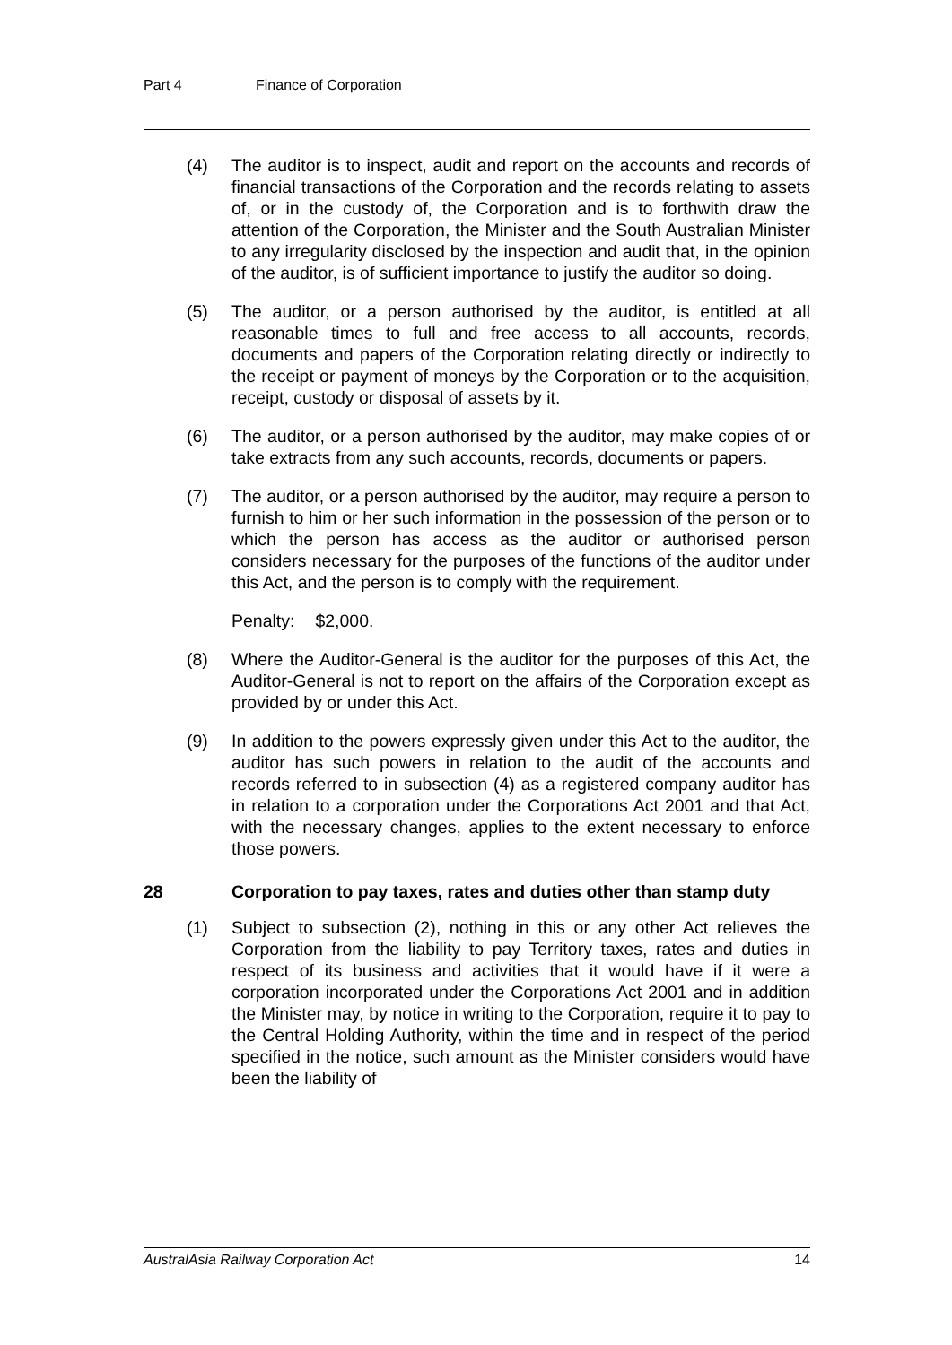Part 4 Finance of Corporation
(4) The auditor is to inspect, audit and report on the accounts and records of financial transactions of the Corporation and the records relating to assets of, or in the custody of, the Corporation and is to forthwith draw the attention of the Corporation, the Minister and the South Australian Minister to any irregularity disclosed by the inspection and audit that, in the opinion of the auditor, is of sufficient importance to justify the auditor so doing.
(5) The auditor, or a person authorised by the auditor, is entitled at all reasonable times to full and free access to all accounts, records, documents and papers of the Corporation relating directly or indirectly to the receipt or payment of moneys by the Corporation or to the acquisition, receipt, custody or disposal of assets by it.
(6) The auditor, or a person authorised by the auditor, may make copies of or take extracts from any such accounts, records, documents or papers.
(7) The auditor, or a person authorised by the auditor, may require a person to furnish to him or her such information in the possession of the person or to which the person has access as the auditor or authorised person considers necessary for the purposes of the functions of the auditor under this Act, and the person is to comply with the requirement.
Penalty: $2,000.
(8) Where the Auditor-General is the auditor for the purposes of this Act, the Auditor-General is not to report on the affairs of the Corporation except as provided by or under this Act.
(9) In addition to the powers expressly given under this Act to the auditor, the auditor has such powers in relation to the audit of the accounts and records referred to in subsection (4) as a registered company auditor has in relation to a corporation under the Corporations Act 2001 and that Act, with the necessary changes, applies to the extent necessary to enforce those powers.
28 Corporation to pay taxes, rates and duties other than stamp duty
(1) Subject to subsection (2), nothing in this or any other Act relieves the Corporation from the liability to pay Territory taxes, rates and duties in respect of its business and activities that it would have if it were a corporation incorporated under the Corporations Act 2001 and in addition the Minister may, by notice in writing to the Corporation, require it to pay to the Central Holding Authority, within the time and in respect of the period specified in the notice, such amount as the Minister considers would have been the liability of
AustralAsia Railway Corporation Act 14